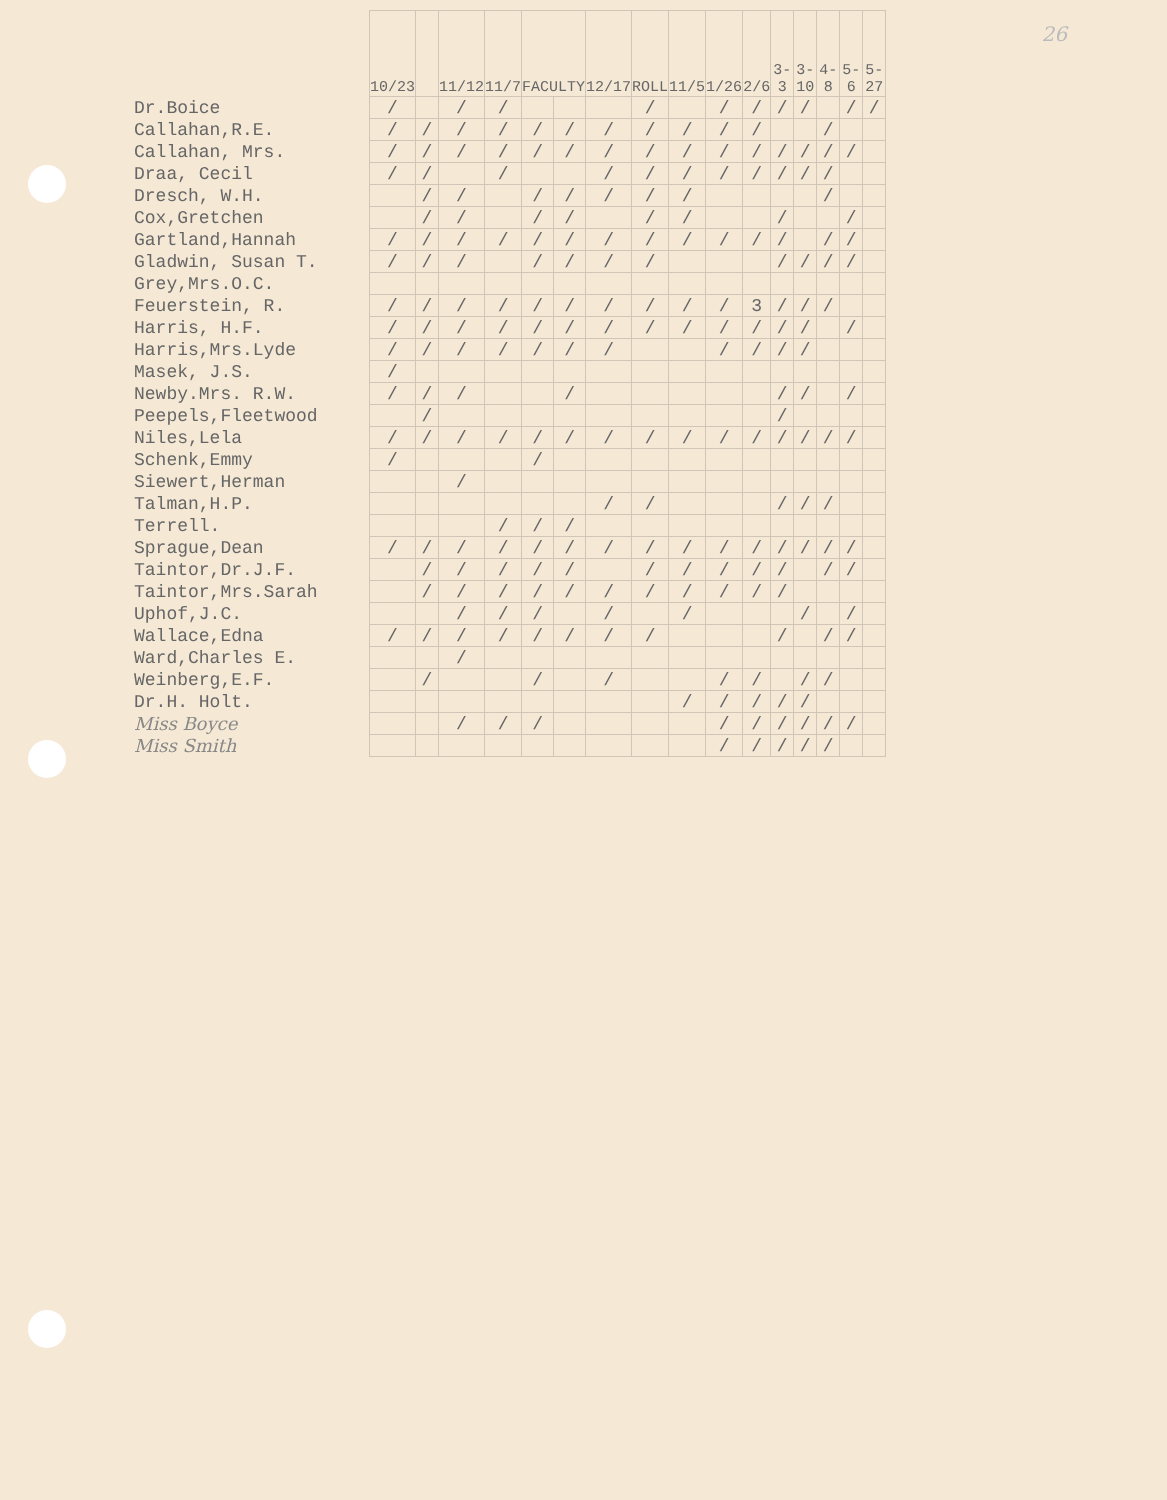26
| | 10/23 | | 11/12 | 11/7 | FACULTY | | 12/17 | ROLL | 11/5 | 1/26 | 2/6 | 3-3 | 3-10 | 4-8 | 5-6 | 5-27 |
| --- | --- | --- | --- | --- | --- | --- | --- | --- | --- | --- | --- | --- | --- | --- | --- | --- |
| Dr.Boice | / | | / | / | | | | / | | / | / | / | / | | / | / |
| Callahan,R.E. | / | / | / | / | / | / | / | / | / | / | / | | | / | | |
| Callahan, Mrs. | / | / | / | / | / | / | / | / | / | / | / | / | / | / | / | |
| Draa, Cecil | / | / | | / | | | / | / | / | / | / | / | / | / | | |
| Dresch, W.H. | | / | / | | / | / | / | / | / | | | | | / | | |
| Cox,Gretchen | | / | / | | / | / | | / | / | | | / | | | / | |
| Gartland,Hannah | / | / | / | / | / | / | / | / | / | / | / | / | | / | / | |
| Gladwin, Susan T. | / | / | / | | / | / | / | / | | | | / | / | / | / | |
| Grey,Mrs.O.C. | | | | | | | | | | | | | | | | |
| Feuerstein, R. | / | / | / | / | / | / | / | / | / | / | 3 | / | / | / | | |
| Harris, H.F. | / | / | / | / | / | / | / | / | / | / | / | / | / | | / | |
| Harris,Mrs.Lyde | / | / | / | / | / | / | / | | | / | / | / | / | | | |
| Masek, J.S. | / | | | | | | | | | | | | | | | |
| Newby.Mrs. R.W. | / | / | / | | | / | | | | | | / | / | | / | |
| Peepels,Fleetwood | | / | | | | | | | | | | / | | | | |
| Niles,Lela | / | / | / | / | / | / | / | / | / | / | / | / | / | / | / | |
| Schenk,Emmy | / | | | | / | | | | | | | | | | | |
| Siewert,Herman | | | / | | | | | | | | | | | | | |
| Talman,H.P. | | | | | | | / | / | | | | / | / | / | | |
| Terrell. | | | | / | / | / | | | | | | | | | | |
| Sprague,Dean | / | / | / | / | / | / | / | / | / | / | / | / | / | / | / | |
| Taintor,Dr.J.F. | | / | / | / | / | / | | / | / | / | / | / | | / | / | |
| Taintor,Mrs.Sarah | | / | / | / | / | / | / | / | / | / | / | / | | | | |
| Uphof,J.C. | | | / | / | / | | / | | / | | | | / | | / | |
| Wallace,Edna | / | / | / | / | / | / | / | / | | | | / | | / | / | |
| Ward,Charles E. | | | / | | | | | | | | | | | | | |
| Weinberg,E.F. | | / | | | / | | / | | | / | / | | / | / | | |
| Dr.H. Holt. | | | | | | | | | / | / | / | / | / | | | |
| Miss Boyce | | | / | / | / | | | | | / | / | / | / | / | / | |
| Miss Smith | | | | | | | | | | / | / | / | / | / | | |